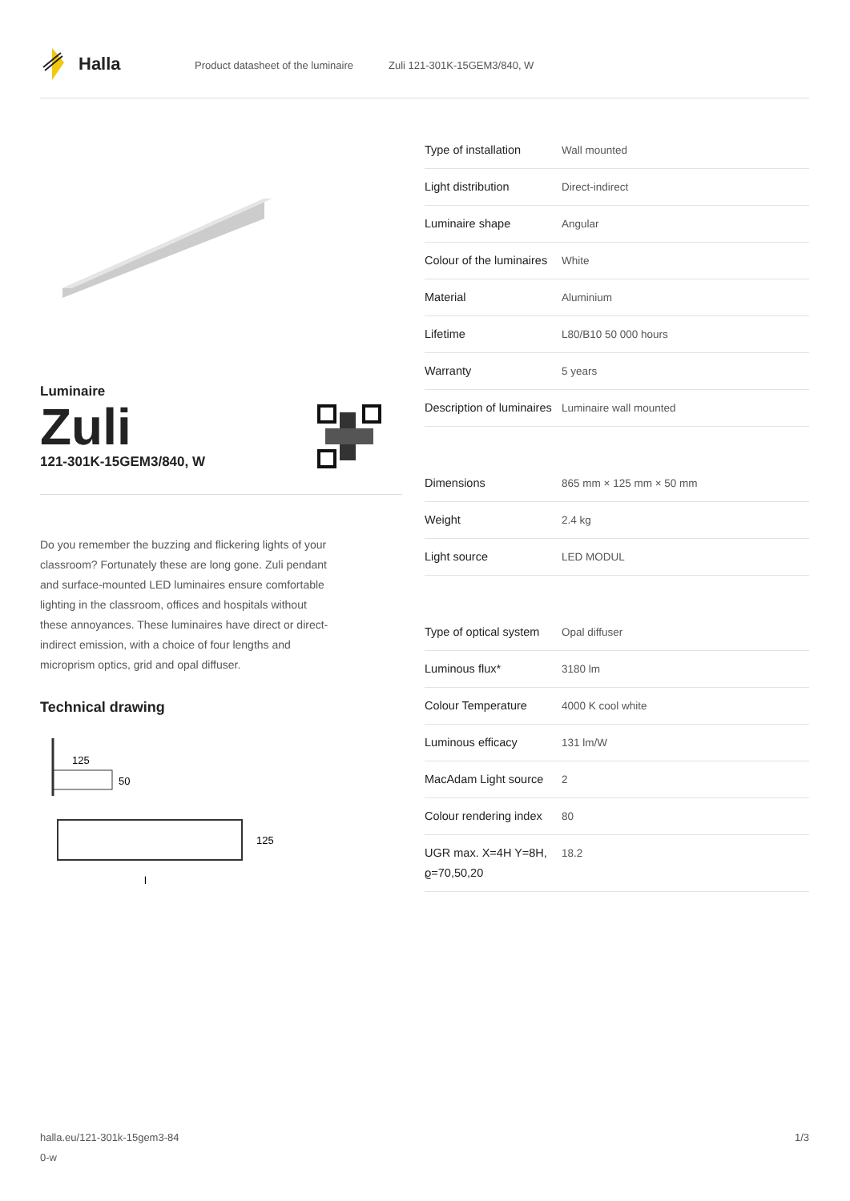Halla
Product datasheet of the luminaire
Zuli 121-301K-15GEM3/840, W
Luminaire
Zuli
121-301K-15GEM3/840, W
Do you remember the buzzing and flickering lights of your classroom? Fortunately these are long gone. Zuli pendant and surface-mounted LED luminaires ensure comfortable lighting in the classroom, offices and hospitals without these annoyances. These luminaires have direct or direct-indirect emission, with a choice of four lengths and microprism optics, grid and opal diffuser.
Technical drawing
125
50
125
l
| Type of installation | Wall mounted |
| Light distribution | Direct-indirect |
| Luminaire shape | Angular |
| Colour of the luminaires | White |
| Material | Aluminium |
| Lifetime | L80/B10 50 000 hours |
| Warranty | 5 years |
| Description of luminaires | Luminaire wall mounted |
| Dimensions | 865 mm × 125 mm × 50 mm |
| Weight | 2.4 kg |
| Light source | LED MODUL |
| Type of optical system | Opal diffuser |
| Luminous flux* | 3180 lm |
| Colour Temperature | 4000 K cool white |
| Luminous efficacy | 131 lm/W |
| MacAdam Light source | 2 |
| Colour rendering index | 80 |
| UGR max. X=4H Y=8H, ϱ=70,50,20 | 18.2 |
halla.eu/121-301k-15gem3-84
0-w
1/3